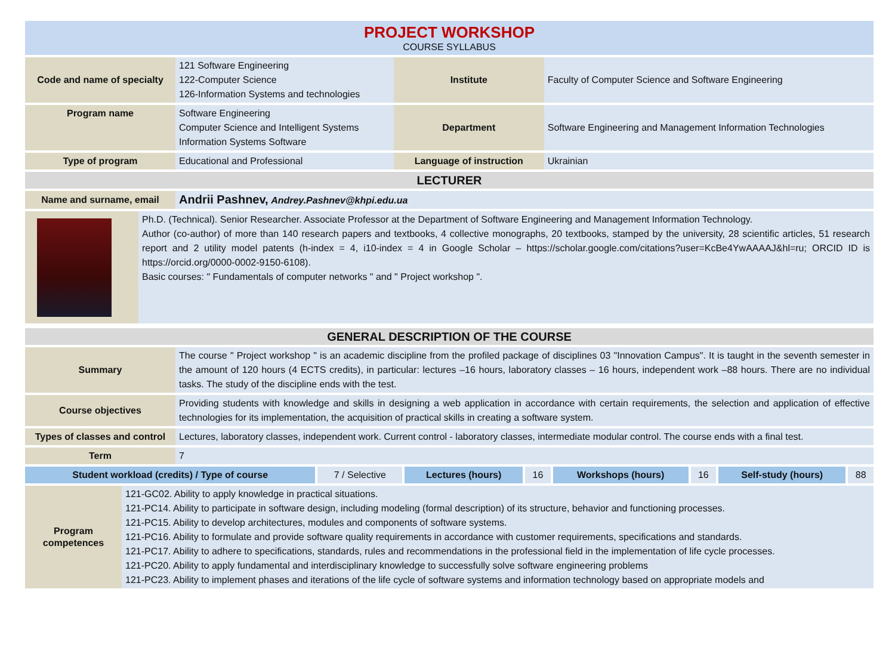PROJECT WORKSHOP
COURSE SYLLABUS
| Code and name of specialty | 121 Software Engineering 122-Computer Science 126-Information Systems and technologies | Institute | Faculty of Computer Science and Software Engineering |
| Program name | Software Engineering Computer Science and Intelligent Systems Information Systems Software | Department | Software Engineering and Management Information Technologies |
| Type of program | Educational and Professional | Language of instruction | Ukrainian |
| LECTURER | | | |
| Name and surname, email | Andrii Pashnev, Andrey.Pashnev@khpi.edu.ua | | |
| | Ph.D. (Technical). Senior Researcher. Associate Professor at the Department of Software Engineering and Management Information Technology. Author (co-author) of more than 140 research papers and textbooks, 4 collective monographs, 20 textbooks, stamped by the university, 28 scientific articles, 51 research report and 2 utility model patents (h-index = 4, i10-index = 4 in Google Scholar – https://scholar.google.com/citations?user=KcBe4YwAAAAJ&hl=ru; ORCID ID is https://orcid.org/0000-0002-9150-6108). Basic courses: " Fundamentals of computer networks " and " Project workshop ". |
| GENERAL DESCRIPTION OF THE COURSE | |
| Summary | The course " Project workshop " is an academic discipline from the profiled package of disciplines 03 "Innovation Campus". It is taught in the seventh semester in the amount of 120 hours (4 ECTS credits), in particular: lectures –16 hours, laboratory classes – 16 hours, independent work –88 hours. There are no individual tasks. The study of the discipline ends with the test. |
| Course objectives | Providing students with knowledge and skills in designing a web application in accordance with certain requirements, the selection and application of effective technologies for its implementation, the acquisition of practical skills in creating a software system. |
| Types of classes and control | Lectures, laboratory classes, independent work. Current control - laboratory classes, intermediate modular control. The course ends with a final test. |
| Term | 7 |
| Student workload (credits) / Type of course | 7 / Selective | Lectures (hours) | 16 | Workshops (hours) | 16 | Self-study (hours) | 88 |
| Program competences | 121-GC02. Ability to apply knowledge in practical situations. 121-PC14. Ability to participate in software design, including modeling (formal description) of its structure, behavior and functioning processes. 121-PC15. Ability to develop architectures, modules and components of software systems. 121-PC16. Ability to formulate and provide software quality requirements in accordance with customer requirements, specifications and standards. 121-PC17. Ability to adhere to specifications, standards, rules and recommendations in the professional field in the implementation of life cycle processes. 121-PC20. Ability to apply fundamental and interdisciplinary knowledge to successfully solve software engineering problems 121-PC23. Ability to implement phases and iterations of the life cycle of software systems and information technology based on appropriate models and |